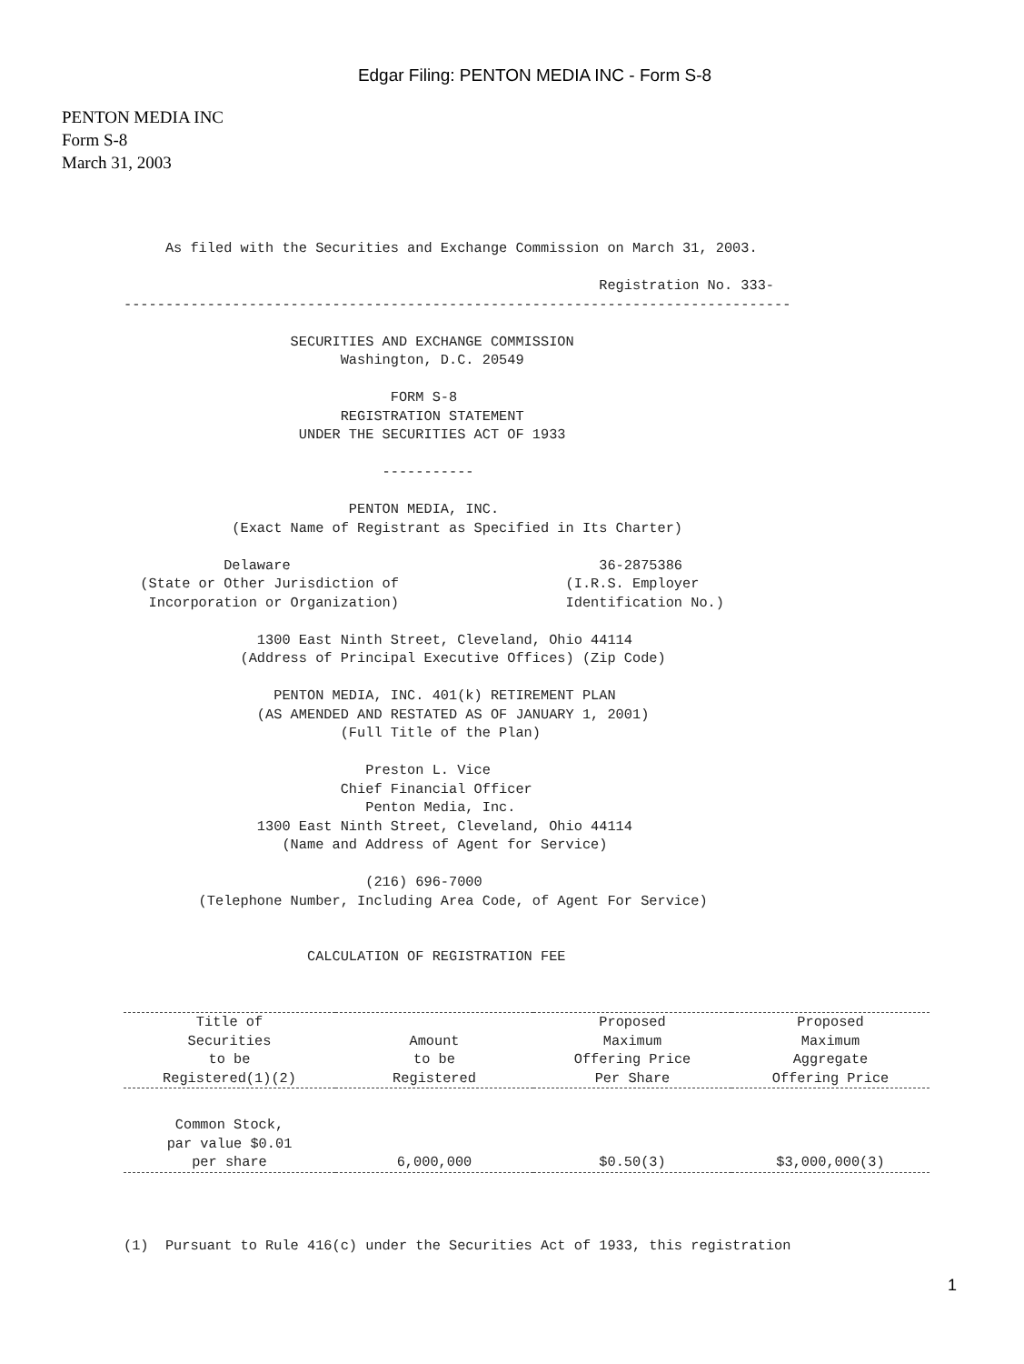Edgar Filing: PENTON MEDIA INC - Form S-8
PENTON MEDIA INC
Form S-8
March 31, 2003
     As filed with the Securities and Exchange Commission on March 31, 2003.

                                                         Registration No. 333-
--------------------------------------------------------------------------------

                    SECURITIES AND EXCHANGE COMMISSION
                          Washington, D.C. 20549

                                FORM S-8
                          REGISTRATION STATEMENT
                     UNDER THE SECURITIES ACT OF 1933

                               -----------

                           PENTON MEDIA, INC.
             (Exact Name of Registrant as Specified in Its Charter)

            Delaware                                     36-2875386
  (State or Other Jurisdiction of                    (I.R.S. Employer
   Incorporation or Organization)                    Identification No.)

                1300 East Ninth Street, Cleveland, Ohio 44114
              (Address of Principal Executive Offices) (Zip Code)

                  PENTON MEDIA, INC. 401(k) RETIREMENT PLAN
                (AS AMENDED AND RESTATED AS OF JANUARY 1, 2001)
                          (Full Title of the Plan)

                             Preston L. Vice
                          Chief Financial Officer
                             Penton Media, Inc.
                1300 East Ninth Street, Cleveland, Ohio 44114
                   (Name and Address of Agent for Service)

                             (216) 696-7000
         (Telephone Number, Including Area Code, of Agent For Service)


                      CALCULATION OF REGISTRATION FEE
| Title of Securities to be Registered(1)(2) | Amount to be Registered | Proposed Maximum Offering Price Per Share | Proposed Maximum Aggregate Offering Price |
| --- | --- | --- | --- |
| Common Stock, par value $0.01 per share | 6,000,000 | $0.50(3) | $3,000,000(3) |
(1)  Pursuant to Rule 416(c) under the Securities Act of 1933, this registration
1